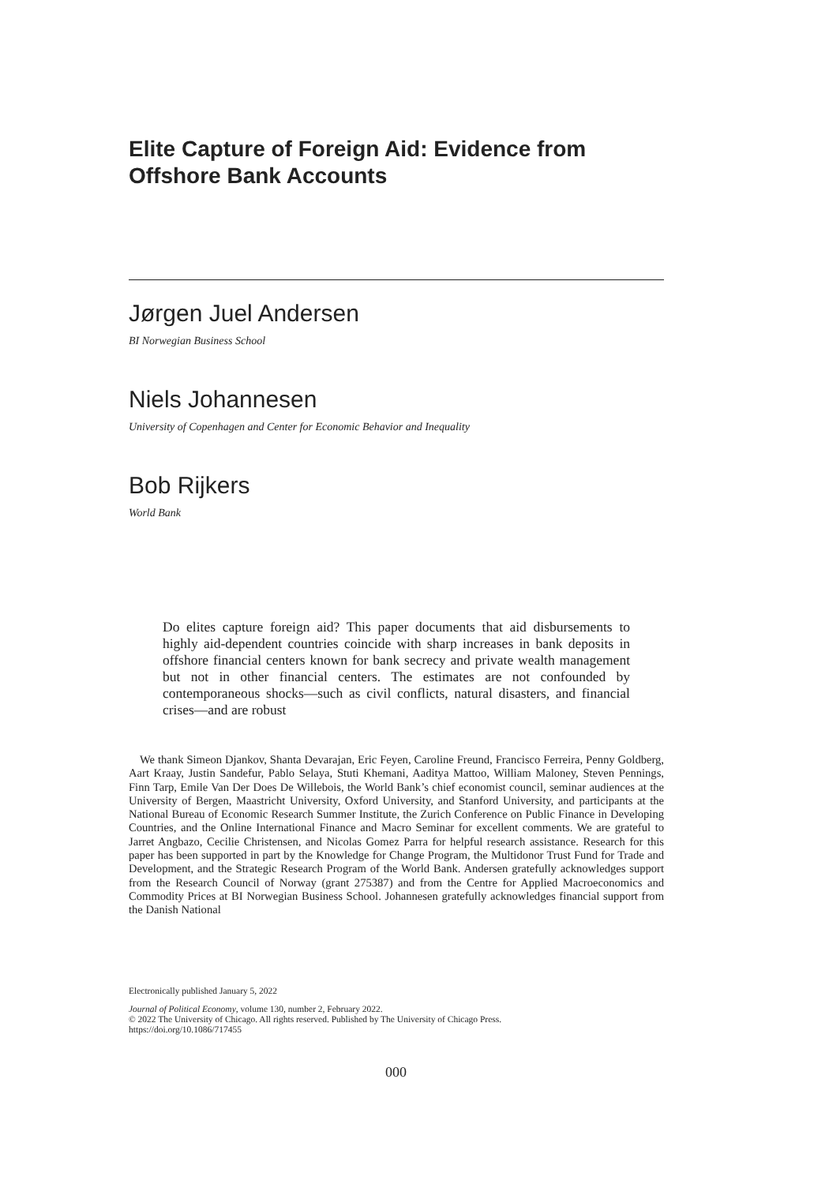Elite Capture of Foreign Aid: Evidence from Offshore Bank Accounts
Jørgen Juel Andersen
BI Norwegian Business School
Niels Johannesen
University of Copenhagen and Center for Economic Behavior and Inequality
Bob Rijkers
World Bank
Do elites capture foreign aid? This paper documents that aid disbursements to highly aid-dependent countries coincide with sharp increases in bank deposits in offshore financial centers known for bank secrecy and private wealth management but not in other financial centers. The estimates are not confounded by contemporaneous shocks—such as civil conflicts, natural disasters, and financial crises—and are robust
We thank Simeon Djankov, Shanta Devarajan, Eric Feyen, Caroline Freund, Francisco Ferreira, Penny Goldberg, Aart Kraay, Justin Sandefur, Pablo Selaya, Stuti Khemani, Aaditya Mattoo, William Maloney, Steven Pennings, Finn Tarp, Emile Van Der Does De Willebois, the World Bank’s chief economist council, seminar audiences at the University of Bergen, Maastricht University, Oxford University, and Stanford University, and participants at the National Bureau of Economic Research Summer Institute, the Zurich Conference on Public Finance in Developing Countries, and the Online International Finance and Macro Seminar for excellent comments. We are grateful to Jarret Angbazo, Cecilie Christensen, and Nicolas Gomez Parra for helpful research assistance. Research for this paper has been supported in part by the Knowledge for Change Program, the Multidonor Trust Fund for Trade and Development, and the Strategic Research Program of the World Bank. Andersen gratefully acknowledges support from the Research Council of Norway (grant 275387) and from the Centre for Applied Macroeconomics and Commodity Prices at BI Norwegian Business School. Johannesen gratefully acknowledges financial support from the Danish National
Electronically published January 5, 2022
Journal of Political Economy, volume 130, number 2, February 2022.
© 2022 The University of Chicago. All rights reserved. Published by The University of Chicago Press.
https://doi.org/10.1086/717455
000